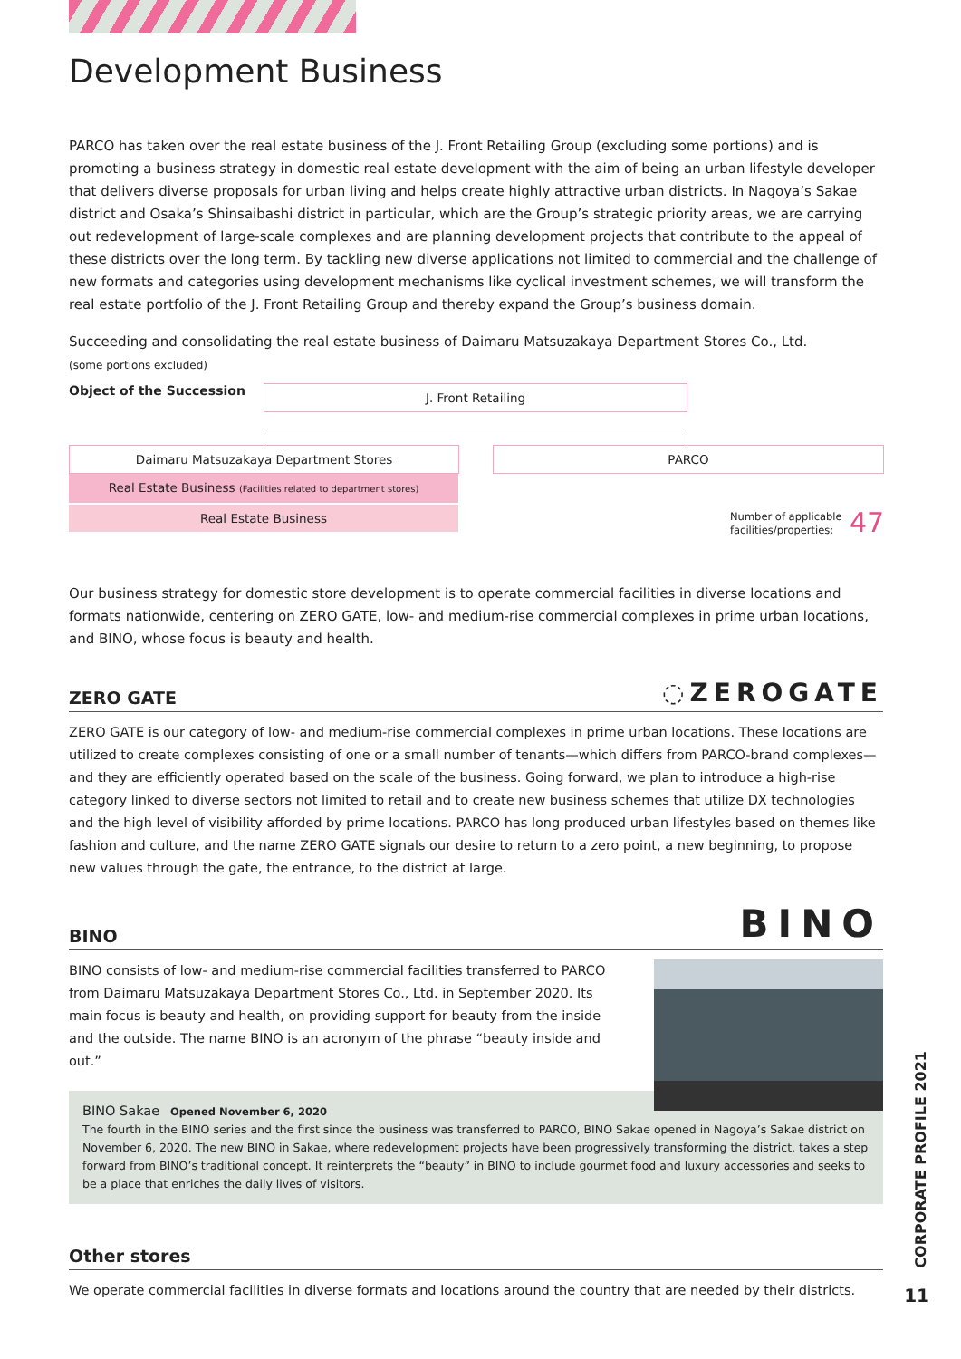Development Business
PARCO has taken over the real estate business of the J. Front Retailing Group (excluding some portions) and is promoting a business strategy in domestic real estate development with the aim of being an urban lifestyle developer that delivers diverse proposals for urban living and helps create highly attractive urban districts. In Nagoya’s Sakae district and Osaka’s Shinsaibashi district in particular, which are the Group’s strategic priority areas, we are carrying out redevelopment of large-scale complexes and are planning development projects that contribute to the appeal of these districts over the long term. By tackling new diverse applications not limited to commercial and the challenge of new formats and categories using development mechanisms like cyclical investment schemes, we will transform the real estate portfolio of the J. Front Retailing Group and thereby expand the Group’s business domain.
Succeeding and consolidating the real estate business of Daimaru Matsuzakaya Department Stores Co., Ltd.
(some portions excluded)
Object of the Succession
J. Front Retailing
Daimaru Matsuzakaya Department Stores
Real Estate Business (Facilities related to department stores)
Real Estate Business
PARCO
Number of applicable
facilities/properties:
47
Our business strategy for domestic store development is to operate commercial facilities in diverse locations and formats nationwide, centering on ZERO GATE, low- and medium-rise commercial complexes in prime urban locations, and BINO, whose focus is beauty and health.
ZERO GATE ◌ZEROGATE
ZERO GATE is our category of low- and medium-rise commercial complexes in prime urban locations. These locations are utilized to create complexes consisting of one or a small number of tenants—which differs from PARCO-brand complexes—and they are efficiently operated based on the scale of the business. Going forward, we plan to introduce a high-rise category linked to diverse sectors not limited to retail and to create new business schemes that utilize DX technologies and the high level of visibility afforded by prime locations. PARCO has long produced urban lifestyles based on themes like fashion and culture, and the name ZERO GATE signals our desire to return to a zero point, a new beginning, to propose new values through the gate, the entrance, to the district at large.
BINO BINO
BINO consists of low- and medium-rise commercial facilities transferred to PARCO from Daimaru Matsuzakaya Department Stores Co., Ltd. in September 2020. Its main focus is beauty and health, on providing support for beauty from the inside and the outside. The name BINO is an acronym of the phrase “beauty inside and out.”
BINO Sakae Opened November 6, 2020
The fourth in the BINO series and the first since the business was transferred to PARCO, BINO Sakae opened in Nagoya’s Sakae district on November 6, 2020. The new BINO in Sakae, where redevelopment projects have been progressively transforming the district, takes a step forward from BINO’s traditional concept. It reinterprets the “beauty” in BINO to include gourmet food and luxury accessories and seeks to be a place that enriches the daily lives of visitors.
Other stores
We operate commercial facilities in diverse formats and locations around the country that are needed by their districts.
CORPORATE PROFILE 2021
11